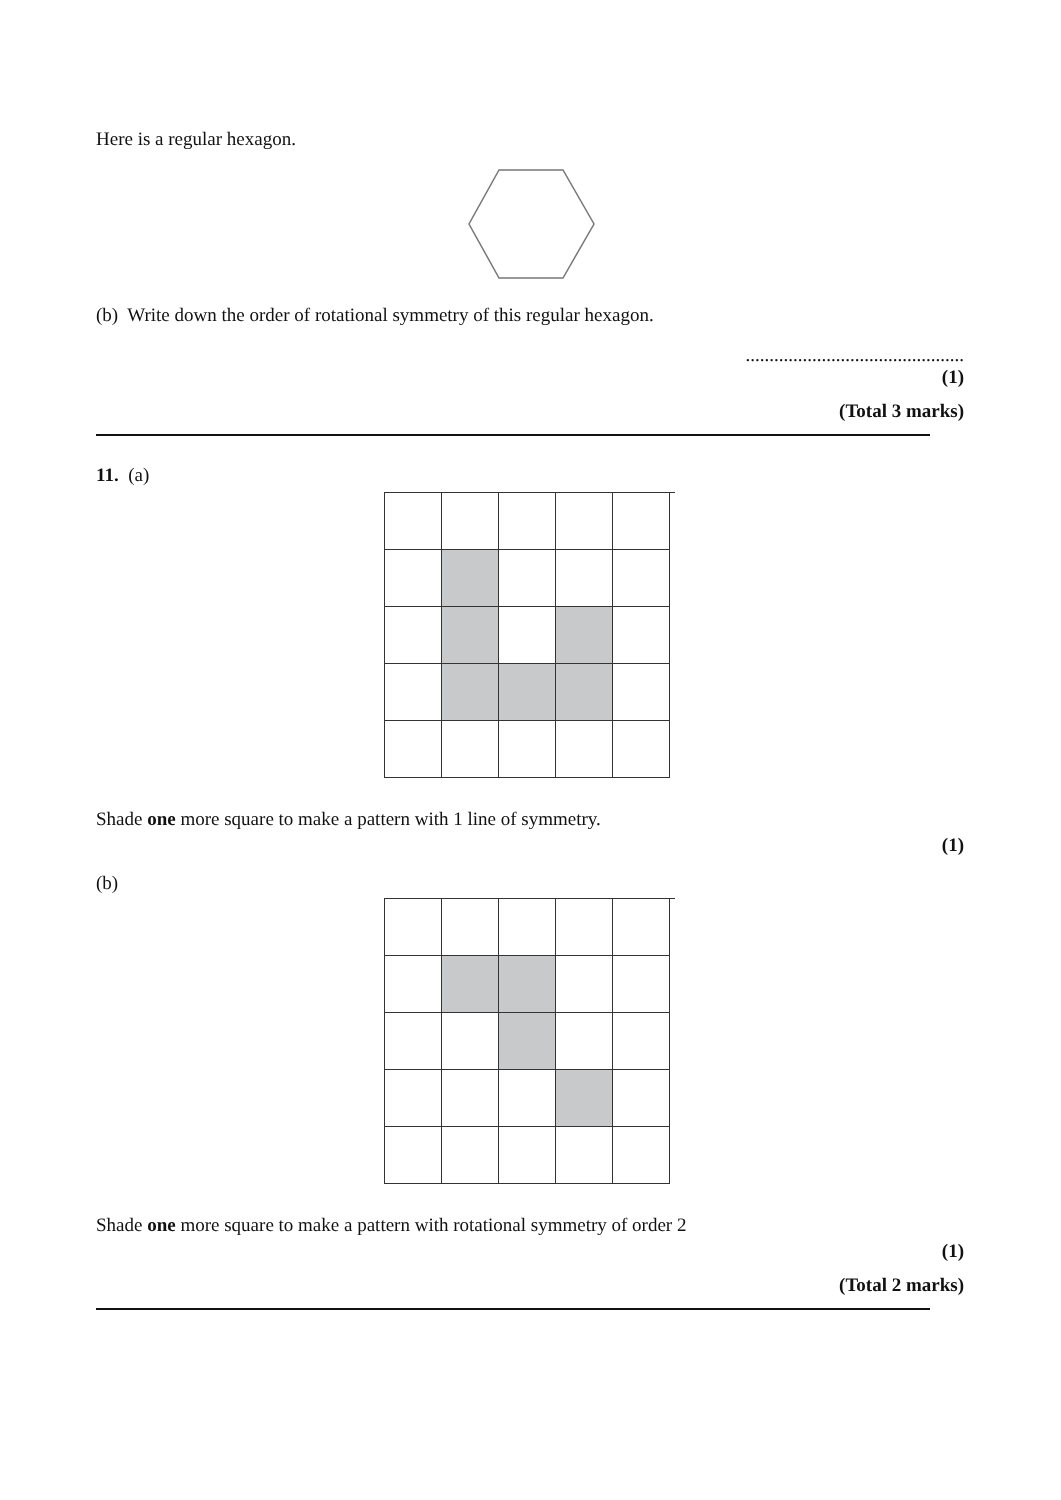Here is a regular hexagon.
(b) Write down the order of rotational symmetry of this regular hexagon.
..............................................
(1)
(Total 3 marks)
11. (a)
Shade one more square to make a pattern with 1 line of symmetry.
(1)
(b)
Shade one more square to make a pattern with rotational symmetry of order 2
(1)
(Total 2 marks)